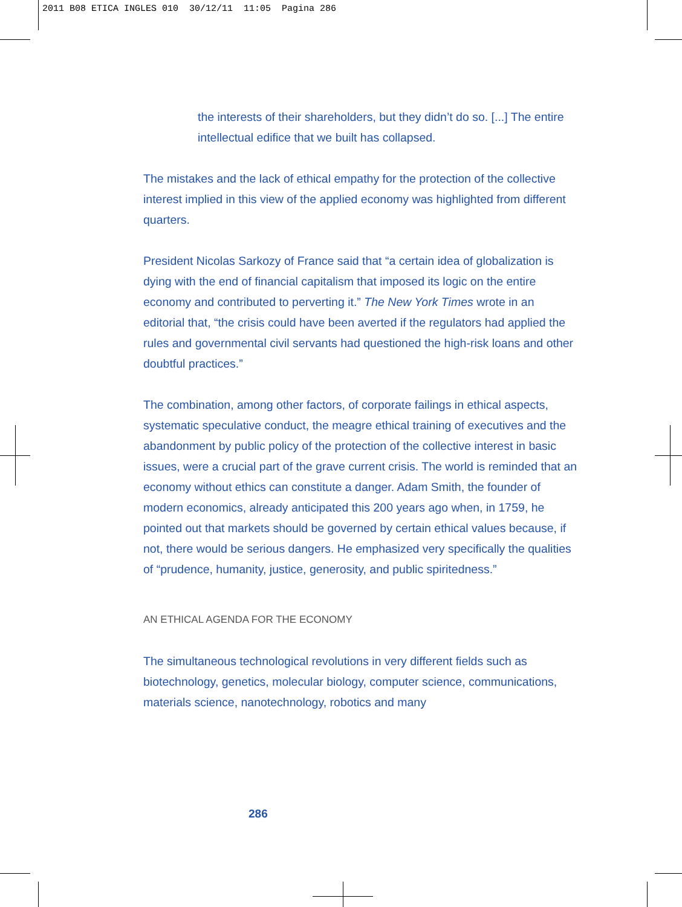2011 B08 ETICA INGLES 010 30/12/11 11:05 Pagina 286
the interests of their shareholders, but they didn’t do so. [...] The entire intellectual edifice that we built has collapsed.
The mistakes and the lack of ethical empathy for the protection of the collective interest implied in this view of the applied economy was highlighted from different quarters.
President Nicolas Sarkozy of France said that “a certain idea of globalization is dying with the end of financial capitalism that imposed its logic on the entire economy and contributed to perverting it.” The New York Times wrote in an editorial that, “the crisis could have been averted if the regulators had applied the rules and governmental civil servants had questioned the high-risk loans and other doubtful practices.”
The combination, among other factors, of corporate failings in ethical aspects, systematic speculative conduct, the meagre ethical training of executives and the abandonment by public policy of the protection of the collective interest in basic issues, were a crucial part of the grave current crisis. The world is reminded that an economy without ethics can constitute a danger. Adam Smith, the founder of modern economics, already anticipated this 200 years ago when, in 1759, he pointed out that markets should be governed by certain ethical values because, if not, there would be serious dangers. He emphasized very specifically the qualities of “prudence, humanity, justice, generosity, and public spiritedness.”
AN ETHICAL AGENDA FOR THE ECONOMY
The simultaneous technological revolutions in very different fields such as biotechnology, genetics, molecular biology, computer science, communications, materials science, nanotechnology, robotics and many
286